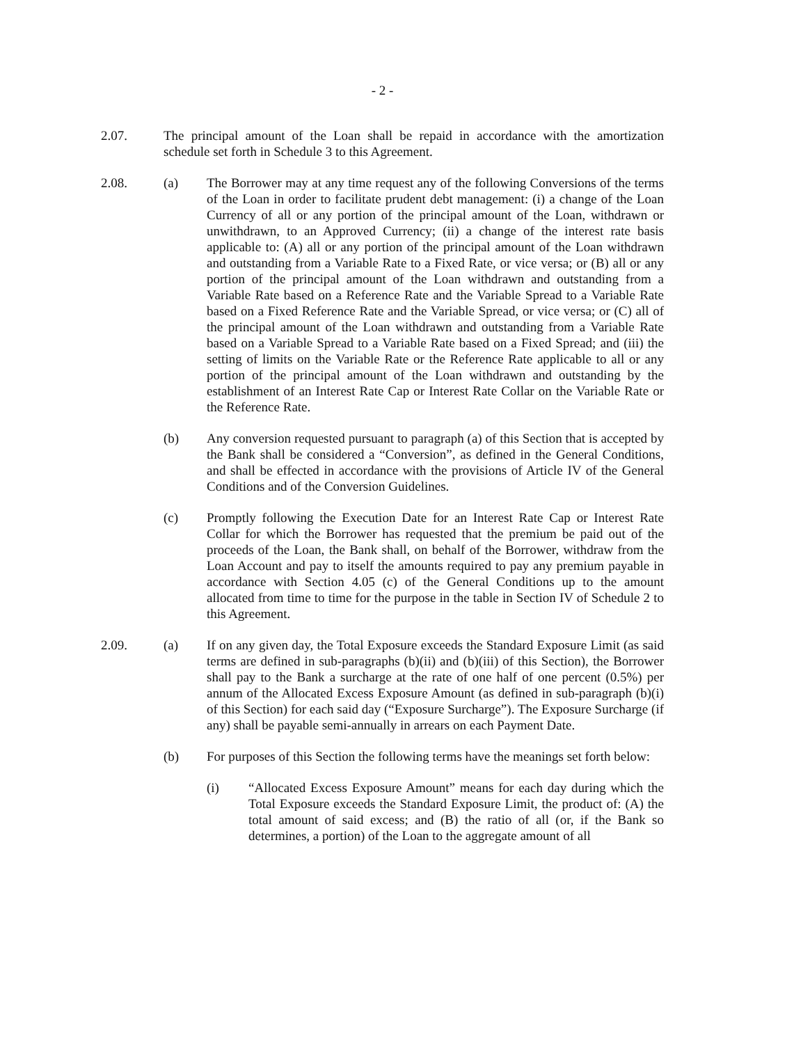- 2 -
2.07. The principal amount of the Loan shall be repaid in accordance with the amortization schedule set forth in Schedule 3 to this Agreement.
2.08. (a) The Borrower may at any time request any of the following Conversions of the terms of the Loan in order to facilitate prudent debt management: (i) a change of the Loan Currency of all or any portion of the principal amount of the Loan, withdrawn or unwithdrawn, to an Approved Currency; (ii) a change of the interest rate basis applicable to: (A) all or any portion of the principal amount of the Loan withdrawn and outstanding from a Variable Rate to a Fixed Rate, or vice versa; or (B) all or any portion of the principal amount of the Loan withdrawn and outstanding from a Variable Rate based on a Reference Rate and the Variable Spread to a Variable Rate based on a Fixed Reference Rate and the Variable Spread, or vice versa; or (C) all of the principal amount of the Loan withdrawn and outstanding from a Variable Rate based on a Variable Spread to a Variable Rate based on a Fixed Spread; and (iii) the setting of limits on the Variable Rate or the Reference Rate applicable to all or any portion of the principal amount of the Loan withdrawn and outstanding by the establishment of an Interest Rate Cap or Interest Rate Collar on the Variable Rate or the Reference Rate.
(b) Any conversion requested pursuant to paragraph (a) of this Section that is accepted by the Bank shall be considered a “Conversion”, as defined in the General Conditions, and shall be effected in accordance with the provisions of Article IV of the General Conditions and of the Conversion Guidelines.
(c) Promptly following the Execution Date for an Interest Rate Cap or Interest Rate Collar for which the Borrower has requested that the premium be paid out of the proceeds of the Loan, the Bank shall, on behalf of the Borrower, withdraw from the Loan Account and pay to itself the amounts required to pay any premium payable in accordance with Section 4.05 (c) of the General Conditions up to the amount allocated from time to time for the purpose in the table in Section IV of Schedule 2 to this Agreement.
2.09. (a) If on any given day, the Total Exposure exceeds the Standard Exposure Limit (as said terms are defined in sub-paragraphs (b)(ii) and (b)(iii) of this Section), the Borrower shall pay to the Bank a surcharge at the rate of one half of one percent (0.5%) per annum of the Allocated Excess Exposure Amount (as defined in sub-paragraph (b)(i) of this Section) for each said day (“Exposure Surcharge”). The Exposure Surcharge (if any) shall be payable semi-annually in arrears on each Payment Date.
(b) For purposes of this Section the following terms have the meanings set forth below:
(i) “Allocated Excess Exposure Amount” means for each day during which the Total Exposure exceeds the Standard Exposure Limit, the product of: (A) the total amount of said excess; and (B) the ratio of all (or, if the Bank so determines, a portion) of the Loan to the aggregate amount of all